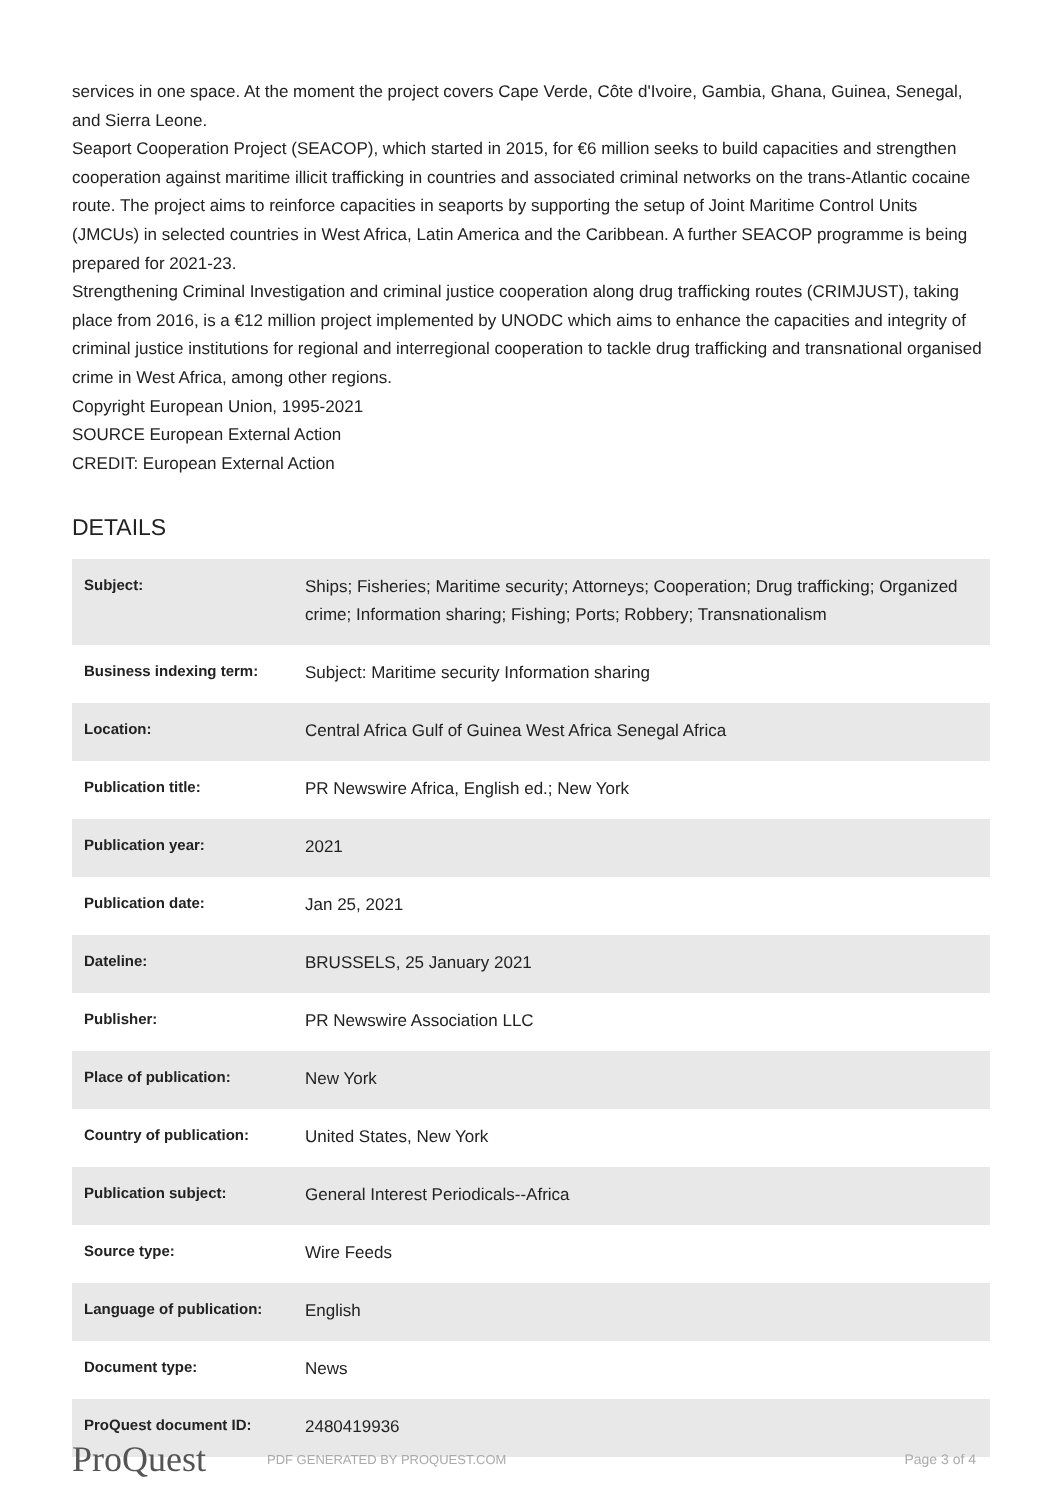services in one space. At the moment the project covers Cape Verde, Côte d'Ivoire, Gambia, Ghana, Guinea, Senegal, and Sierra Leone.
Seaport Cooperation Project (SEACOP), which started in 2015, for €6 million seeks to build capacities and strengthen cooperation against maritime illicit trafficking in countries and associated criminal networks on the trans-Atlantic cocaine route. The project aims to reinforce capacities in seaports by supporting the setup of Joint Maritime Control Units (JMCUs) in selected countries in West Africa, Latin America and the Caribbean. A further SEACOP programme is being prepared for 2021-23.
Strengthening Criminal Investigation and criminal justice cooperation along drug trafficking routes (CRIMJUST), taking place from 2016, is a €12 million project implemented by UNODC which aims to enhance the capacities and integrity of criminal justice institutions for regional and interregional cooperation to tackle drug trafficking and transnational organised crime in West Africa, among other regions.
Copyright European Union, 1995-2021
SOURCE European External Action
CREDIT: European External Action
DETAILS
| Subject: | Ships; Fisheries; Maritime security; Attorneys; Cooperation; Drug trafficking; Organized crime; Information sharing; Fishing; Ports; Robbery; Transnationalism |
| Business indexing term: | Subject: Maritime security Information sharing |
| Location: | Central Africa Gulf of Guinea West Africa Senegal Africa |
| Publication title: | PR Newswire Africa, English ed.; New York |
| Publication year: | 2021 |
| Publication date: | Jan 25, 2021 |
| Dateline: | BRUSSELS, 25 January 2021 |
| Publisher: | PR Newswire Association LLC |
| Place of publication: | New York |
| Country of publication: | United States, New York |
| Publication subject: | General Interest Periodicals--Africa |
| Source type: | Wire Feeds |
| Language of publication: | English |
| Document type: | News |
| ProQuest document ID: | 2480419936 |
ProQuest PDF GENERATED BY PROQUEST.COM Page 3 of 4